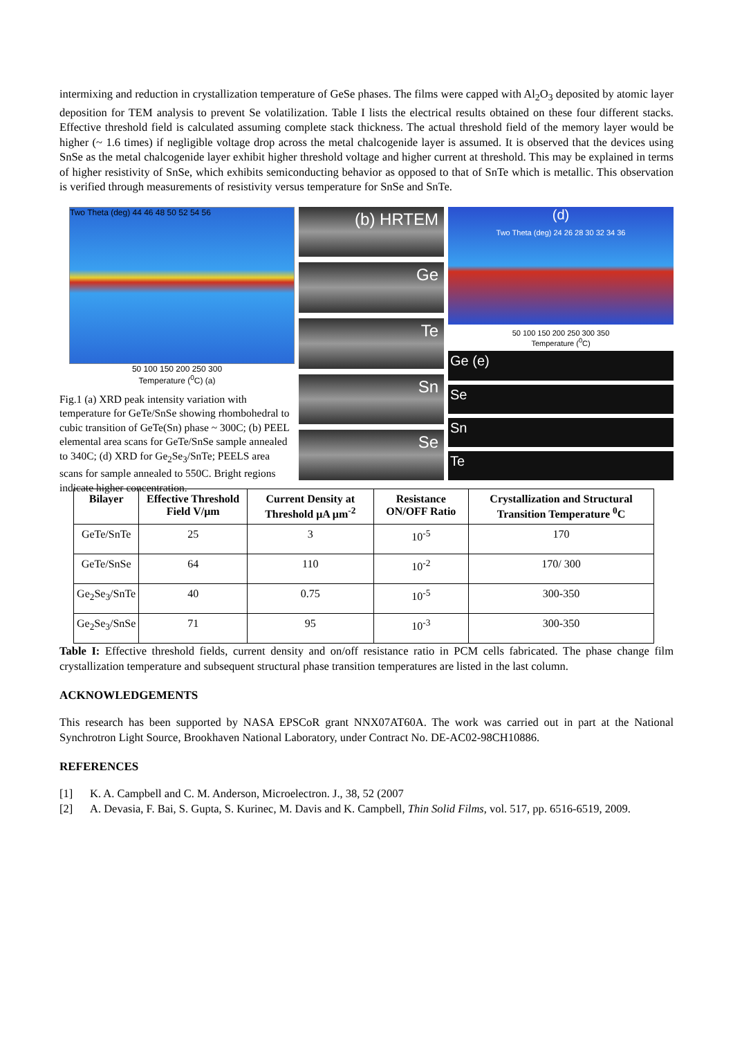intermixing and reduction in crystallization temperature of GeSe phases. The films were capped with Al<sub>2</sub>O<sub>3</sub> deposited by atomic layer deposition for TEM analysis to prevent Se volatilization. Table I lists the electrical results obtained on these four different stacks. Effective threshold field is calculated assuming complete stack thickness. The actual threshold field of the memory layer would be higher (~ 1.6 times) if negligible voltage drop across the metal chalcogenide layer is assumed. It is observed that the devices using SnSe as the metal chalcogenide layer exhibit higher threshold voltage and higher current at threshold. This may be explained in terms of higher resistivity of SnSe, which exhibits semiconducting behavior as opposed to that of SnTe which is metallic. This observation is verified through measurements of resistivity versus temperature for SnSe and SnTe.
Two Theta (deg) 44 46 48 50 52 54 56
50 100 150 200 250 300
Temperature (<sup>0</sup>C) (a)
Fig.1 (a) XRD peak intensity variation with temperature for GeTe/SnSe showing rhombohedral to cubic transition of GeTe(Sn) phase ~ 300C; (b) PEEL elemental area scans for GeTe/SnSe sample annealed to 340C; (d) XRD for Ge<sub>2</sub>Se<sub>3</sub>/SnTe; PEELS area scans for sample annealed to 550C. Bright regions indicate higher concentration.
(b) HRTEM
Ge
Te
Sn
Se
(d)
Two Theta (deg) 24 26 28 30 32 34 36
50 100 150 200 250 300 350
Temperature (<sup>0</sup>C)
Ge (e)
Se
Sn
Te
| Bilayer | Effective Threshold Field V/μm | Current Density at Threshold μA μm<sup>-2</sup> | Resistance ON/OFF Ratio | Crystallization and Structural Transition Temperature <sup>0</sup>C |
| --- | --- | --- | --- | --- |
| GeTe/SnTe | 25 | 3 | 10<sup>-5</sup> | 170 |
| GeTe/SnSe | 64 | 110 | 10<sup>-2</sup> | 170/ 300 |
| Ge<sub>2</sub>Se<sub>3</sub>/SnTe | 40 | 0.75 | 10<sup>-5</sup> | 300-350 |
| Ge<sub>2</sub>Se<sub>3</sub>/SnSe | 71 | 95 | 10<sup>-3</sup> | 300-350 |
Table I: Effective threshold fields, current density and on/off resistance ratio in PCM cells fabricated. The phase change film crystallization temperature and subsequent structural phase transition temperatures are listed in the last column.
ACKNOWLEDGEMENTS
This research has been supported by NASA EPSCoR grant NNX07AT60A. The work was carried out in part at the National Synchrotron Light Source, Brookhaven National Laboratory, under Contract No. DE-AC02-98CH10886.
REFERENCES
[1] K. A. Campbell and C. M. Anderson, Microelectron. J., 38, 52 (2007
[2] A. Devasia, F. Bai, S. Gupta, S. Kurinec, M. Davis and K. Campbell, Thin Solid Films, vol. 517, pp. 6516-6519, 2009.